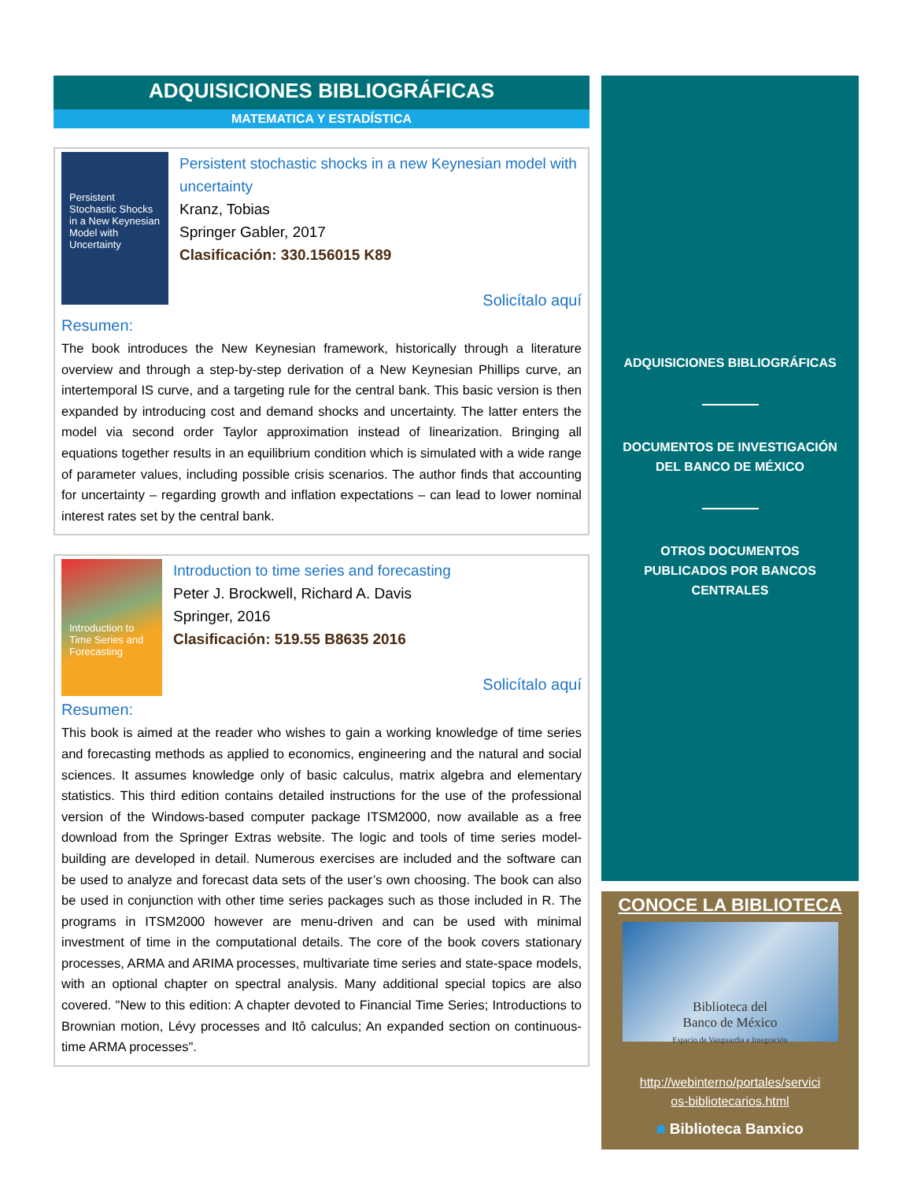ADQUISICIONES BIBLIOGRÁFICAS
MATEMATICA Y ESTADÍSTICA
Persistent Stochastic Shocks in a New Keynesian Model with Uncertainty
Persistent stochastic shocks in a new Keynesian model with uncertainty
Kranz, Tobias
Springer Gabler, 2017
Clasificación: 330.156015 K89
Solicítalo aquí
Resumen:
The book introduces the New Keynesian framework, historically through a literature overview and through a step-by-step derivation of a New Keynesian Phillips curve, an intertemporal IS curve, and a targeting rule for the central bank. This basic version is then expanded by introducing cost and demand shocks and uncertainty. The latter enters the model via second order Taylor approximation instead of linearization. Bringing all equations together results in an equilibrium condition which is simulated with a wide range of parameter values, including possible crisis scenarios. The author finds that accounting for uncertainty – regarding growth and inflation expectations – can lead to lower nominal interest rates set by the central bank.
Introduction to Time Series and Forecasting
Introduction to time series and forecasting
Peter J. Brockwell, Richard A. Davis
Springer, 2016
Clasificación: 519.55 B8635 2016
Solicítalo aquí
Resumen:
This book is aimed at the reader who wishes to gain a working knowledge of time series and forecasting methods as applied to economics, engineering and the natural and social sciences. It assumes knowledge only of basic calculus, matrix algebra and elementary statistics. This third edition contains detailed instructions for the use of the professional version of the Windows-based computer package ITSM2000, now available as a free download from the Springer Extras website. The logic and tools of time series model-building are developed in detail. Numerous exercises are included and the software can be used to analyze and forecast data sets of the user’s own choosing. The book can also be used in conjunction with other time series packages such as those included in R. The programs in ITSM2000 however are menu-driven and can be used with minimal investment of time in the computational details. The core of the book covers stationary processes, ARMA and ARIMA processes, multivariate time series and state-space models, with an optional chapter on spectral analysis. Many additional special topics are also covered. "New to this edition: A chapter devoted to Financial Time Series; Introductions to Brownian motion, Lévy processes and Itô calculus; An expanded section on continuous-time ARMA processes".
ADQUISICIONES BIBLIOGRÁFICAS
DOCUMENTOS DE INVESTIGACIÓN
DEL BANCO DE MÉXICO
OTROS DOCUMENTOS
PUBLICADOS POR BANCOS
CENTRALES
CONOCE LA BIBLIOTECA
Biblioteca del
Banco de México
Espacio de Vanguardia e Integración
http://webinterno/portales/servici
os-bibliotecarios.html
■ Biblioteca Banxico